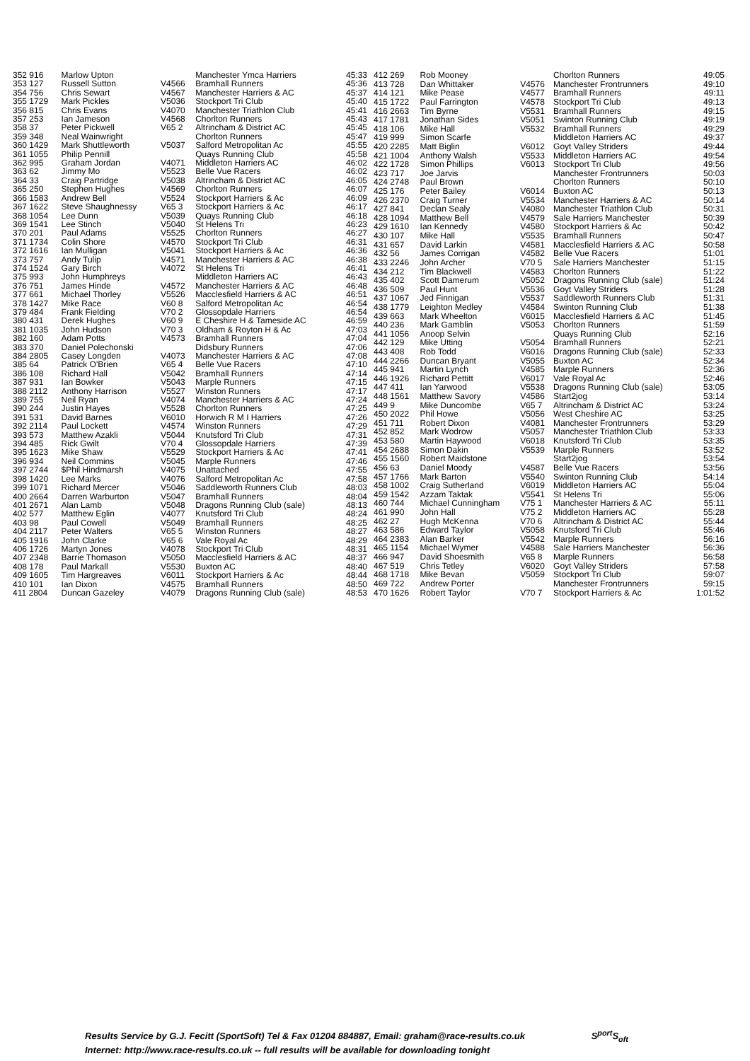| 352 916 | Marlow Upton | | Manchester Ymca Harriers | 45:33 |
| 353 127 | Russell Sutton | V4566 | Bramhall Runners | 45:36 |
| 354 756 | Chris Sewart | V4567 | Manchester Harriers & AC | 45:37 |
| 355 1729 | Mark Pickles | V5036 | Stockport Tri Club | 45:40 |
| 356 815 | Chris Evans | V4070 | Manchester Triathlon Club | 45:41 |
| 357 253 | Ian Jameson | V4568 | Chorlton Runners | 45:43 |
| 358 37 | Peter Pickwell | V65 2 | Altrincham & District AC | 45:45 |
| 359 348 | Neal Wainwright | | Chorlton Runners | 45:47 |
| 360 1429 | Mark Shuttleworth | V5037 | Salford Metropolitan Ac | 45:55 |
| 361 1055 | Philip Pennill | | Quays Running Club | 45:58 |
| 362 995 | Graham Jordan | V4071 | Middleton Harriers AC | 46:02 |
| 363 62 | Jimmy Mo | V5523 | Belle Vue Racers | 46:02 |
| 364 33 | Craig Partridge | V5038 | Altrincham & District AC | 46:05 |
| 365 250 | Stephen Hughes | V4569 | Chorlton Runners | 46:07 |
| 366 1583 | Andrew Bell | V5524 | Stockport Harriers & Ac | 46:09 |
| 367 1622 | Steve Shaughnessy | V65 3 | Stockport Harriers & Ac | 46:17 |
| 368 1054 | Lee Dunn | V5039 | Quays Running Club | 46:18 |
| 369 1541 | Lee Stinch | V5040 | St Helens Tri | 46:23 |
| 370 201 | Paul Adams | V5525 | Chorlton Runners | 46:27 |
| 371 1734 | Colin Shore | V4570 | Stockport Tri Club | 46:31 |
| 372 1616 | Ian Mulligan | V5041 | Stockport Harriers & Ac | 46:36 |
| 373 757 | Andy Tulip | V4571 | Manchester Harriers & AC | 46:38 |
| 374 1524 | Gary Birch | V4072 | St Helens Tri | 46:41 |
| 375 993 | John Humphreys | | Middleton Harriers AC | 46:43 |
| 376 751 | James Hinde | V4572 | Manchester Harriers & AC | 46:48 |
| 377 661 | Michael Thorley | V5526 | Macclesfield Harriers & AC | 46:51 |
| 378 1427 | Mike Race | V60 8 | Salford Metropolitan Ac | 46:54 |
| 379 484 | Frank Fielding | V70 2 | Glossopdale Harriers | 46:54 |
| 380 431 | Derek Hughes | V60 9 | E Cheshire H & Tameside AC | 46:59 |
| 381 1035 | John Hudson | V70 3 | Oldham & Royton H & Ac | 47:03 |
| 382 160 | Adam Potts | V4573 | Bramhall Runners | 47:04 |
| 383 370 | Daniel Polechonski | | Didsbury Runners | 47:06 |
| 384 2805 | Casey Longden | V4073 | Manchester Harriers & AC | 47:08 |
| 385 64 | Patrick O'Brien | V65 4 | Belle Vue Racers | 47:10 |
| 386 108 | Richard Hall | V5042 | Bramhall Runners | 47:14 |
| 387 931 | Ian Bowker | V5043 | Marple Runners | 47:15 |
| 388 2112 | Anthony Harrison | V5527 | Winston Runners | 47:17 |
| 389 755 | Neil Ryan | V4074 | Manchester Harriers & AC | 47:24 |
| 390 244 | Justin Hayes | V5528 | Chorlton Runners | 47:25 |
| 391 531 | David Barnes | V6010 | Horwich R M I Harriers | 47:26 |
| 392 2114 | Paul Lockett | V4574 | Winston Runners | 47:29 |
| 393 573 | Matthew Azakli | V5044 | Knutsford Tri Club | 47:31 |
| 394 485 | Rick Gwilt | V70 4 | Glossopdale Harriers | 47:39 |
| 395 1623 | Mike Shaw | V5529 | Stockport Harriers & Ac | 47:41 |
| 396 934 | Neil Commins | V5045 | Marple Runners | 47:46 |
| 397 2744 | $Phil Hindmarsh | V4075 | Unattached | 47:55 |
| 398 1420 | Lee Marks | V4076 | Salford Metropolitan Ac | 47:58 |
| 399 1071 | Richard Mercer | V5046 | Saddleworth Runners Club | 48:03 |
| 400 2664 | Darren Warburton | V5047 | Bramhall Runners | 48:04 |
| 401 2671 | Alan Lamb | V5048 | Dragons Running Club (sale) | 48:13 |
| 402 577 | Matthew Eglin | V4077 | Knutsford Tri Club | 48:24 |
| 403 98 | Paul Cowell | V5049 | Bramhall Runners | 48:25 |
| 404 2117 | Peter Walters | V65 5 | Winston Runners | 48:27 |
| 405 1916 | John Clarke | V65 6 | Vale Royal Ac | 48:29 |
| 406 1726 | Martyn Jones | V4078 | Stockport Tri Club | 48:31 |
| 407 2348 | Barrie Thomason | V5050 | Macclesfield Harriers & AC | 48:37 |
| 408 178 | Paul Markall | V5530 | Buxton AC | 48:40 |
| 409 1605 | Tim Hargreaves | V6011 | Stockport Harriers & Ac | 48:44 |
| 410 101 | Ian Dixon | V4575 | Bramhall Runners | 48:50 |
| 411 2804 | Duncan Gazeley | V4079 | Dragons Running Club (sale) | 48:53 |
| 412 269 | Rob Mooney | | Chorlton Runners | 49:05 |
| 413 728 | Dan Whittaker | V4576 | Manchester Frontrunners | 49:10 |
| 414 121 | Mike Pease | V4577 | Bramhall Runners | 49:11 |
| 415 1722 | Paul Farrington | V4578 | Stockport Tri Club | 49:13 |
| 416 2663 | Tim Byrne | V5531 | Bramhall Runners | 49:15 |
| 417 1781 | Jonathan Sides | V5051 | Swinton Running Club | 49:19 |
| 418 106 | Mike Hall | V5532 | Bramhall Runners | 49:29 |
| 419 999 | Simon Scarfe | | Middleton Harriers AC | 49:37 |
| 420 2285 | Matt Biglin | V6012 | Goyt Valley Striders | 49:44 |
| 421 1004 | Anthony Walsh | V5533 | Middleton Harriers AC | 49:54 |
| 422 1728 | Simon Phillips | V6013 | Stockport Tri Club | 49:56 |
| 423 717 | Joe Jarvis | | Manchester Frontrunners | 50:03 |
| 424 2748 | Paul Brown | | Chorlton Runners | 50:10 |
| 425 176 | Peter Bailey | V6014 | Buxton AC | 50:13 |
| 426 2370 | Craig Turner | V5534 | Manchester Harriers & AC | 50:14 |
| 427 841 | Declan Sealy | V4080 | Manchester Triathlon Club | 50:31 |
| 428 1094 | Matthew Bell | V4579 | Sale Harriers Manchester | 50:39 |
| 429 1610 | Ian Kennedy | V4580 | Stockport Harriers & Ac | 50:42 |
| 430 107 | Mike Hall | V5535 | Bramhall Runners | 50:47 |
| 431 657 | David Larkin | V4581 | Macclesfield Harriers & AC | 50:58 |
| 432 56 | James Corrigan | V4582 | Belle Vue Racers | 51:01 |
| 433 2246 | John Archer | V70 5 | Sale Harriers Manchester | 51:15 |
| 434 212 | Tim Blackwell | V4583 | Chorlton Runners | 51:22 |
| 435 402 | Scott Damerum | V5052 | Dragons Running Club (sale) | 51:24 |
| 436 509 | Paul Hunt | V5536 | Goyt Valley Striders | 51:28 |
| 437 1067 | Jed Finnigan | V5537 | Saddleworth Runners Club | 51:31 |
| 438 1779 | Leighton Medley | V4584 | Swinton Running Club | 51:38 |
| 439 663 | Mark Wheelton | V6015 | Macclesfield Harriers & AC | 51:45 |
| 440 236 | Mark Gamblin | V5053 | Chorlton Runners | 51:59 |
| 441 1056 | Anoop Selvin | | Quays Running Club | 52:16 |
| 442 129 | Mike Utting | V5054 | Bramhall Runners | 52:21 |
| 443 408 | Rob Todd | V6016 | Dragons Running Club (sale) | 52:33 |
| 444 2266 | Duncan Bryant | V5055 | Buxton AC | 52:34 |
| 445 941 | Martin Lynch | V4585 | Marple Runners | 52:36 |
| 446 1926 | Richard Pettitt | V6017 | Vale Royal Ac | 52:46 |
| 447 411 | Ian Yarwood | V5538 | Dragons Running Club (sale) | 53:05 |
| 448 1561 | Matthew Savory | V4586 | Start2jog | 53:14 |
| 449 9 | Mike Duncombe | V65 7 | Altrincham & District AC | 53:24 |
| 450 2022 | Phil Howe | V5056 | West Cheshire AC | 53:25 |
| 451 711 | Robert Dixon | V4081 | Manchester Frontrunners | 53:29 |
| 452 852 | Mark Wodrow | V5057 | Manchester Triathlon Club | 53:33 |
| 453 580 | Martin Haywood | V6018 | Knutsford Tri Club | 53:35 |
| 454 2688 | Simon Dakin | V5539 | Marple Runners | 53:52 |
| 455 1560 | Robert Maidstone | | Start2jog | 53:54 |
| 456 63 | Daniel Moody | V4587 | Belle Vue Racers | 53:56 |
| 457 1766 | Mark Barton | V5540 | Swinton Running Club | 54:14 |
| 458 1002 | Craig Sutherland | V6019 | Middleton Harriers AC | 55:04 |
| 459 1542 | Azzam Taktak | V5541 | St Helens Tri | 55:06 |
| 460 744 | Michael Cunningham | V75 1 | Manchester Harriers & AC | 55:11 |
| 461 990 | John Hall | V75 2 | Middleton Harriers AC | 55:28 |
| 462 27 | Hugh McKenna | V70 6 | Altrincham & District AC | 55:44 |
| 463 586 | Edward Taylor | V5058 | Knutsford Tri Club | 55:46 |
| 464 2383 | Alan Barker | V5542 | Marple Runners | 56:16 |
| 465 1154 | Michael Wymer | V4588 | Sale Harriers Manchester | 56:36 |
| 466 947 | David Shoesmith | V65 8 | Marple Runners | 56:58 |
| 467 519 | Chris Tetley | V6020 | Goyt Valley Striders | 57:58 |
| 468 1718 | Mike Bevan | V5059 | Stockport Tri Club | 59:07 |
| 469 722 | Andrew Porter | | Manchester Frontrunners | 59:15 |
| 470 1626 | Robert Taylor | V70 7 | Stockport Harriers & Ac | 1:01:52 |
Results Service by G.J. Fecitt (SportSoft) Tel & Fax 01204 884887, Email: graham@race-results.co.uk S<sup>port</sup>S<sub>oft</sub>
Internet: http://www.race-results.co.uk -- full results will be available for downloading tonight